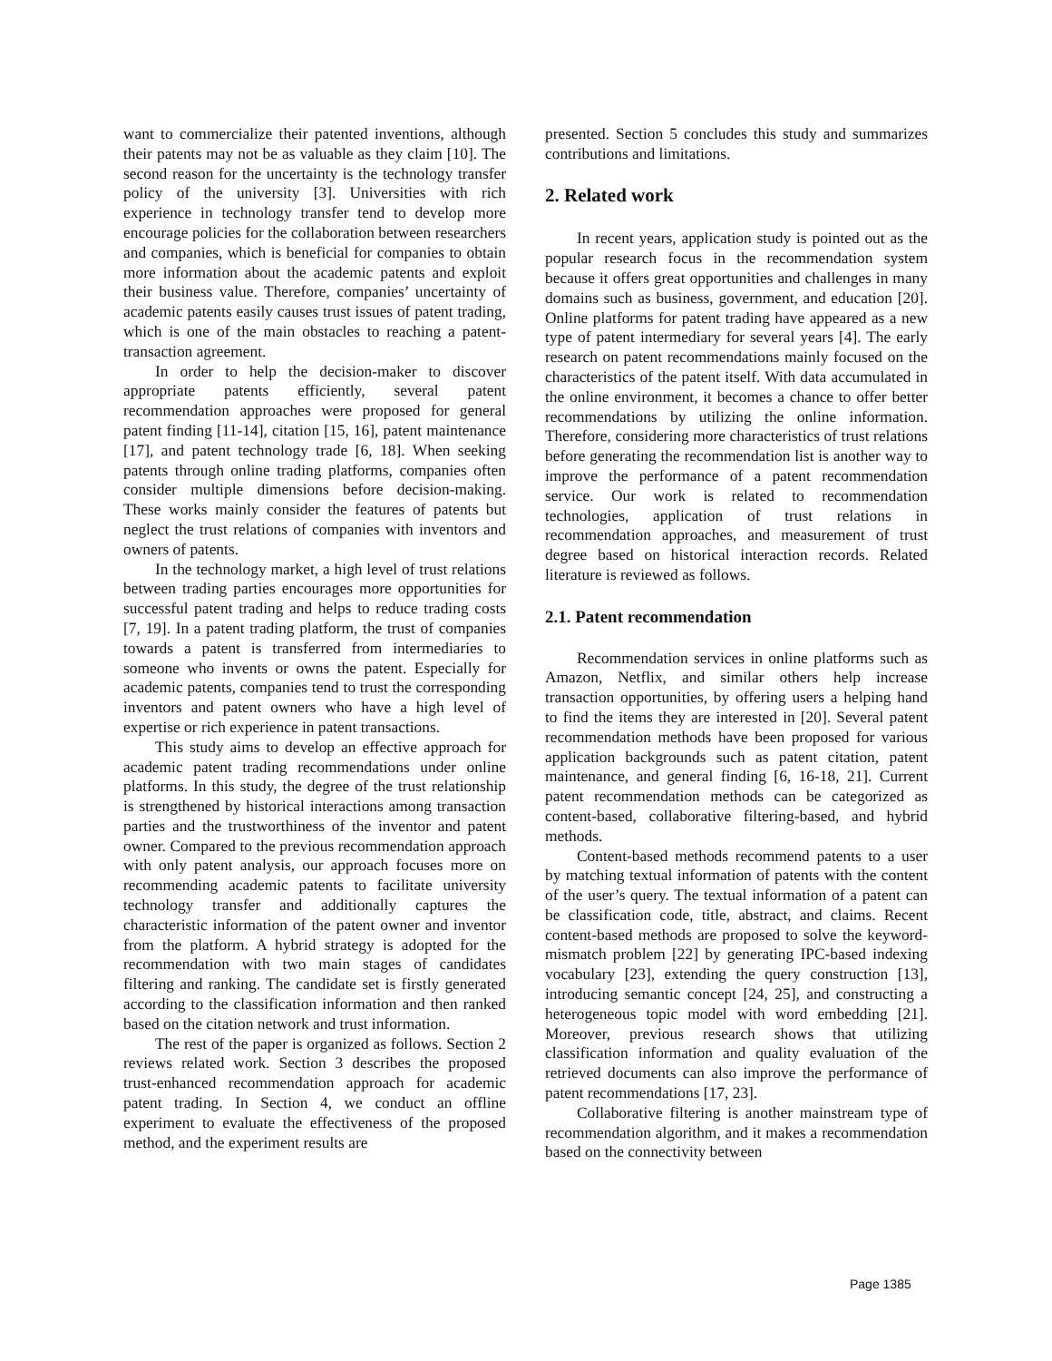want to commercialize their patented inventions, although their patents may not be as valuable as they claim [10]. The second reason for the uncertainty is the technology transfer policy of the university [3]. Universities with rich experience in technology transfer tend to develop more encourage policies for the collaboration between researchers and companies, which is beneficial for companies to obtain more information about the academic patents and exploit their business value. Therefore, companies’ uncertainty of academic patents easily causes trust issues of patent trading, which is one of the main obstacles to reaching a patent-transaction agreement.
In order to help the decision-maker to discover appropriate patents efficiently, several patent recommendation approaches were proposed for general patent finding [11-14], citation [15, 16], patent maintenance [17], and patent technology trade [6, 18]. When seeking patents through online trading platforms, companies often consider multiple dimensions before decision-making. These works mainly consider the features of patents but neglect the trust relations of companies with inventors and owners of patents.
In the technology market, a high level of trust relations between trading parties encourages more opportunities for successful patent trading and helps to reduce trading costs [7, 19]. In a patent trading platform, the trust of companies towards a patent is transferred from intermediaries to someone who invents or owns the patent. Especially for academic patents, companies tend to trust the corresponding inventors and patent owners who have a high level of expertise or rich experience in patent transactions.
This study aims to develop an effective approach for academic patent trading recommendations under online platforms. In this study, the degree of the trust relationship is strengthened by historical interactions among transaction parties and the trustworthiness of the inventor and patent owner. Compared to the previous recommendation approach with only patent analysis, our approach focuses more on recommending academic patents to facilitate university technology transfer and additionally captures the characteristic information of the patent owner and inventor from the platform. A hybrid strategy is adopted for the recommendation with two main stages of candidates filtering and ranking. The candidate set is firstly generated according to the classification information and then ranked based on the citation network and trust information.
The rest of the paper is organized as follows. Section 2 reviews related work. Section 3 describes the proposed trust-enhanced recommendation approach for academic patent trading. In Section 4, we conduct an offline experiment to evaluate the effectiveness of the proposed method, and the experiment results are
presented. Section 5 concludes this study and summarizes contributions and limitations.
2. Related work
In recent years, application study is pointed out as the popular research focus in the recommendation system because it offers great opportunities and challenges in many domains such as business, government, and education [20]. Online platforms for patent trading have appeared as a new type of patent intermediary for several years [4]. The early research on patent recommendations mainly focused on the characteristics of the patent itself. With data accumulated in the online environment, it becomes a chance to offer better recommendations by utilizing the online information. Therefore, considering more characteristics of trust relations before generating the recommendation list is another way to improve the performance of a patent recommendation service. Our work is related to recommendation technologies, application of trust relations in recommendation approaches, and measurement of trust degree based on historical interaction records. Related literature is reviewed as follows.
2.1. Patent recommendation
Recommendation services in online platforms such as Amazon, Netflix, and similar others help increase transaction opportunities, by offering users a helping hand to find the items they are interested in [20]. Several patent recommendation methods have been proposed for various application backgrounds such as patent citation, patent maintenance, and general finding [6, 16-18, 21]. Current patent recommendation methods can be categorized as content-based, collaborative filtering-based, and hybrid methods.
Content-based methods recommend patents to a user by matching textual information of patents with the content of the user’s query. The textual information of a patent can be classification code, title, abstract, and claims. Recent content-based methods are proposed to solve the keyword-mismatch problem [22] by generating IPC-based indexing vocabulary [23], extending the query construction [13], introducing semantic concept [24, 25], and constructing a heterogeneous topic model with word embedding [21]. Moreover, previous research shows that utilizing classification information and quality evaluation of the retrieved documents can also improve the performance of patent recommendations [17, 23].
Collaborative filtering is another mainstream type of recommendation algorithm, and it makes a recommendation based on the connectivity between
Page 1385